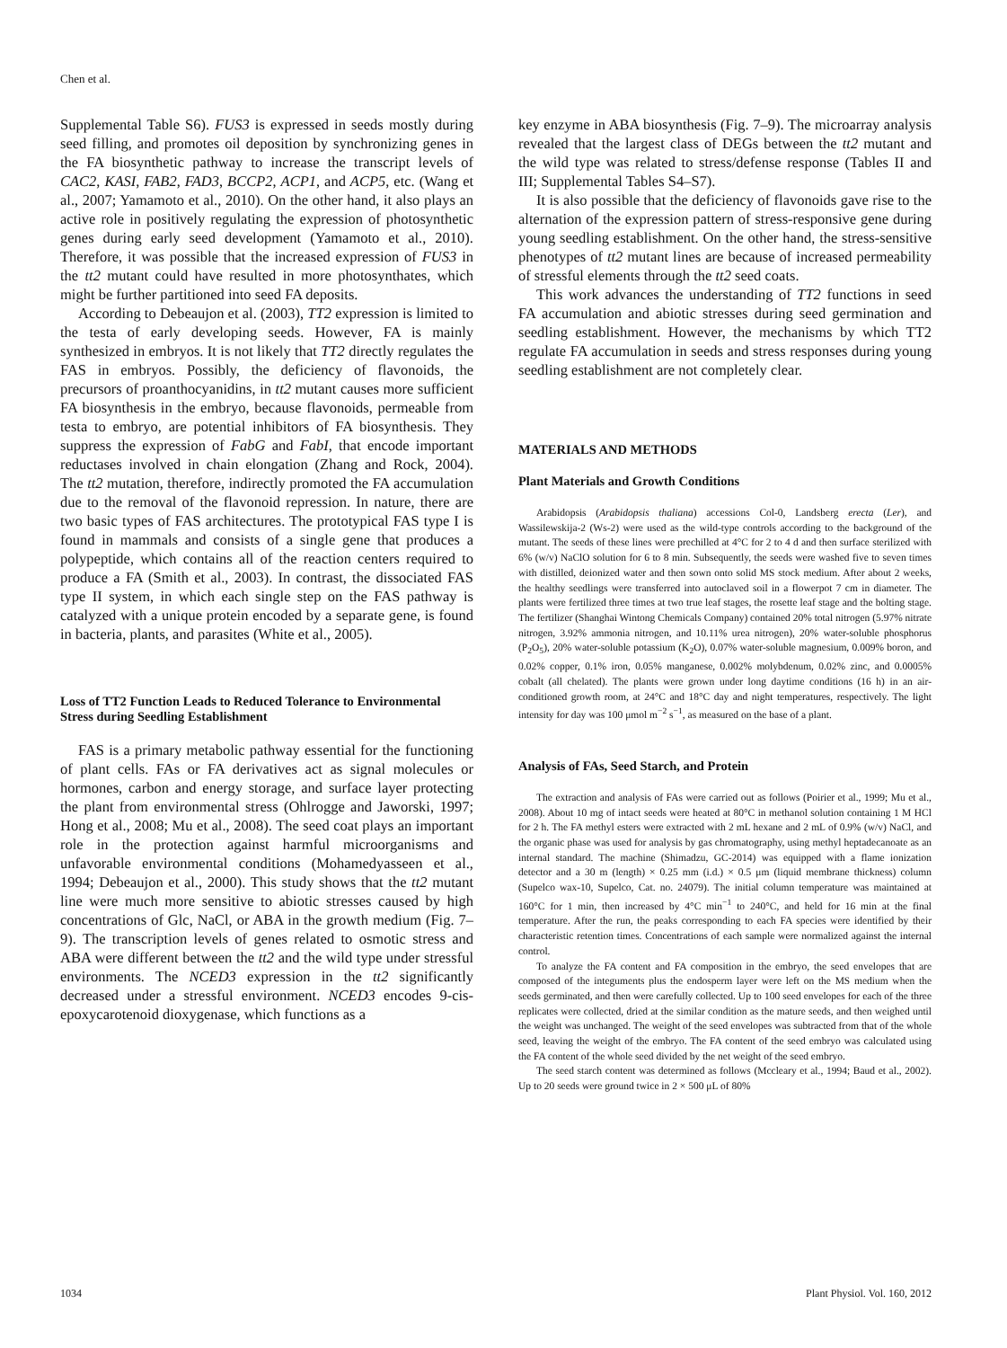Chen et al.
Supplemental Table S6). FUS3 is expressed in seeds mostly during seed filling, and promotes oil deposition by synchronizing genes in the FA biosynthetic pathway to increase the transcript levels of CAC2, KASI, FAB2, FAD3, BCCP2, ACP1, and ACP5, etc. (Wang et al., 2007; Yamamoto et al., 2010). On the other hand, it also plays an active role in positively regulating the expression of photosynthetic genes during early seed development (Yamamoto et al., 2010). Therefore, it was possible that the increased expression of FUS3 in the tt2 mutant could have resulted in more photosynthates, which might be further partitioned into seed FA deposits.
According to Debeaujon et al. (2003), TT2 expression is limited to the testa of early developing seeds. However, FA is mainly synthesized in embryos. It is not likely that TT2 directly regulates the FAS in embryos. Possibly, the deficiency of flavonoids, the precursors of proanthocyanidins, in tt2 mutant causes more sufficient FA biosynthesis in the embryo, because flavonoids, permeable from testa to embryo, are potential inhibitors of FA biosynthesis. They suppress the expression of FabG and FabI, that encode important reductases involved in chain elongation (Zhang and Rock, 2004). The tt2 mutation, therefore, indirectly promoted the FA accumulation due to the removal of the flavonoid repression. In nature, there are two basic types of FAS architectures. The prototypical FAS type I is found in mammals and consists of a single gene that produces a polypeptide, which contains all of the reaction centers required to produce a FA (Smith et al., 2003). In contrast, the dissociated FAS type II system, in which each single step on the FAS pathway is catalyzed with a unique protein encoded by a separate gene, is found in bacteria, plants, and parasites (White et al., 2005).
Loss of TT2 Function Leads to Reduced Tolerance to Environmental Stress during Seedling Establishment
FAS is a primary metabolic pathway essential for the functioning of plant cells. FAs or FA derivatives act as signal molecules or hormones, carbon and energy storage, and surface layer protecting the plant from environmental stress (Ohlrogge and Jaworski, 1997; Hong et al., 2008; Mu et al., 2008). The seed coat plays an important role in the protection against harmful microorganisms and unfavorable environmental conditions (Mohamedyasseen et al., 1994; Debeaujon et al., 2000). This study shows that the tt2 mutant line were much more sensitive to abiotic stresses caused by high concentrations of Glc, NaCl, or ABA in the growth medium (Fig. 7–9). The transcription levels of genes related to osmotic stress and ABA were different between the tt2 and the wild type under stressful environments. The NCED3 expression in the tt2 significantly decreased under a stressful environment. NCED3 encodes 9-cis-epoxycarotenoid dioxygenase, which functions as a
key enzyme in ABA biosynthesis (Fig. 7–9). The microarray analysis revealed that the largest class of DEGs between the tt2 mutant and the wild type was related to stress/defense response (Tables II and III; Supplemental Tables S4–S7).
It is also possible that the deficiency of flavonoids gave rise to the alternation of the expression pattern of stress-responsive gene during young seedling establishment. On the other hand, the stress-sensitive phenotypes of tt2 mutant lines are because of increased permeability of stressful elements through the tt2 seed coats.
This work advances the understanding of TT2 functions in seed FA accumulation and abiotic stresses during seed germination and seedling establishment. However, the mechanisms by which TT2 regulate FA accumulation in seeds and stress responses during young seedling establishment are not completely clear.
MATERIALS AND METHODS
Plant Materials and Growth Conditions
Arabidopsis (Arabidopsis thaliana) accessions Col-0, Landsberg erecta (Ler), and Wassilewskija-2 (Ws-2) were used as the wild-type controls according to the background of the mutant. The seeds of these lines were prechilled at 4°C for 2 to 4 d and then surface sterilized with 6% (w/v) NaClO solution for 6 to 8 min. Subsequently, the seeds were washed five to seven times with distilled, deionized water and then sown onto solid MS stock medium. After about 2 weeks, the healthy seedlings were transferred into autoclaved soil in a flowerpot 7 cm in diameter. The plants were fertilized three times at two true leaf stages, the rosette leaf stage and the bolting stage. The fertilizer (Shanghai Wintong Chemicals Company) contained 20% total nitrogen (5.97% nitrate nitrogen, 3.92% ammonia nitrogen, and 10.11% urea nitrogen), 20% water-soluble phosphorus (P<sub>2</sub>O<sub>5</sub>), 20% water-soluble potassium (K<sub>2</sub>O), 0.07% water-soluble magnesium, 0.009% boron, and 0.02% copper, 0.1% iron, 0.05% manganese, 0.002% molybdenum, 0.02% zinc, and 0.0005% cobalt (all chelated). The plants were grown under long daytime conditions (16 h) in an air-conditioned growth room, at 24°C and 18°C day and night temperatures, respectively. The light intensity for day was 100 μmol m<sup>−2</sup> s<sup>−1</sup>, as measured on the base of a plant.
Analysis of FAs, Seed Starch, and Protein
The extraction and analysis of FAs were carried out as follows (Poirier et al., 1999; Mu et al., 2008). About 10 mg of intact seeds were heated at 80°C in methanol solution containing 1 M HCl for 2 h. The FA methyl esters were extracted with 2 mL hexane and 2 mL of 0.9% (w/v) NaCl, and the organic phase was used for analysis by gas chromatography, using methyl heptadecanoate as an internal standard. The machine (Shimadzu, GC-2014) was equipped with a flame ionization detector and a 30 m (length) × 0.25 mm (i.d.) × 0.5 μm (liquid membrane thickness) column (Supelco wax-10, Supelco, Cat. no. 24079). The initial column temperature was maintained at 160°C for 1 min, then increased by 4°C min<sup>−1</sup> to 240°C, and held for 16 min at the final temperature. After the run, the peaks corresponding to each FA species were identified by their characteristic retention times. Concentrations of each sample were normalized against the internal control.
To analyze the FA content and FA composition in the embryo, the seed envelopes that are composed of the integuments plus the endosperm layer were left on the MS medium when the seeds germinated, and then were carefully collected. Up to 100 seed envelopes for each of the three replicates were collected, dried at the similar condition as the mature seeds, and then weighed until the weight was unchanged. The weight of the seed envelopes was subtracted from that of the whole seed, leaving the weight of the embryo. The FA content of the seed embryo was calculated using the FA content of the whole seed divided by the net weight of the seed embryo.
The seed starch content was determined as follows (Mccleary et al., 1994; Baud et al., 2002). Up to 20 seeds were ground twice in 2 × 500 μL of 80%
1034 Plant Physiol. Vol. 160, 2012